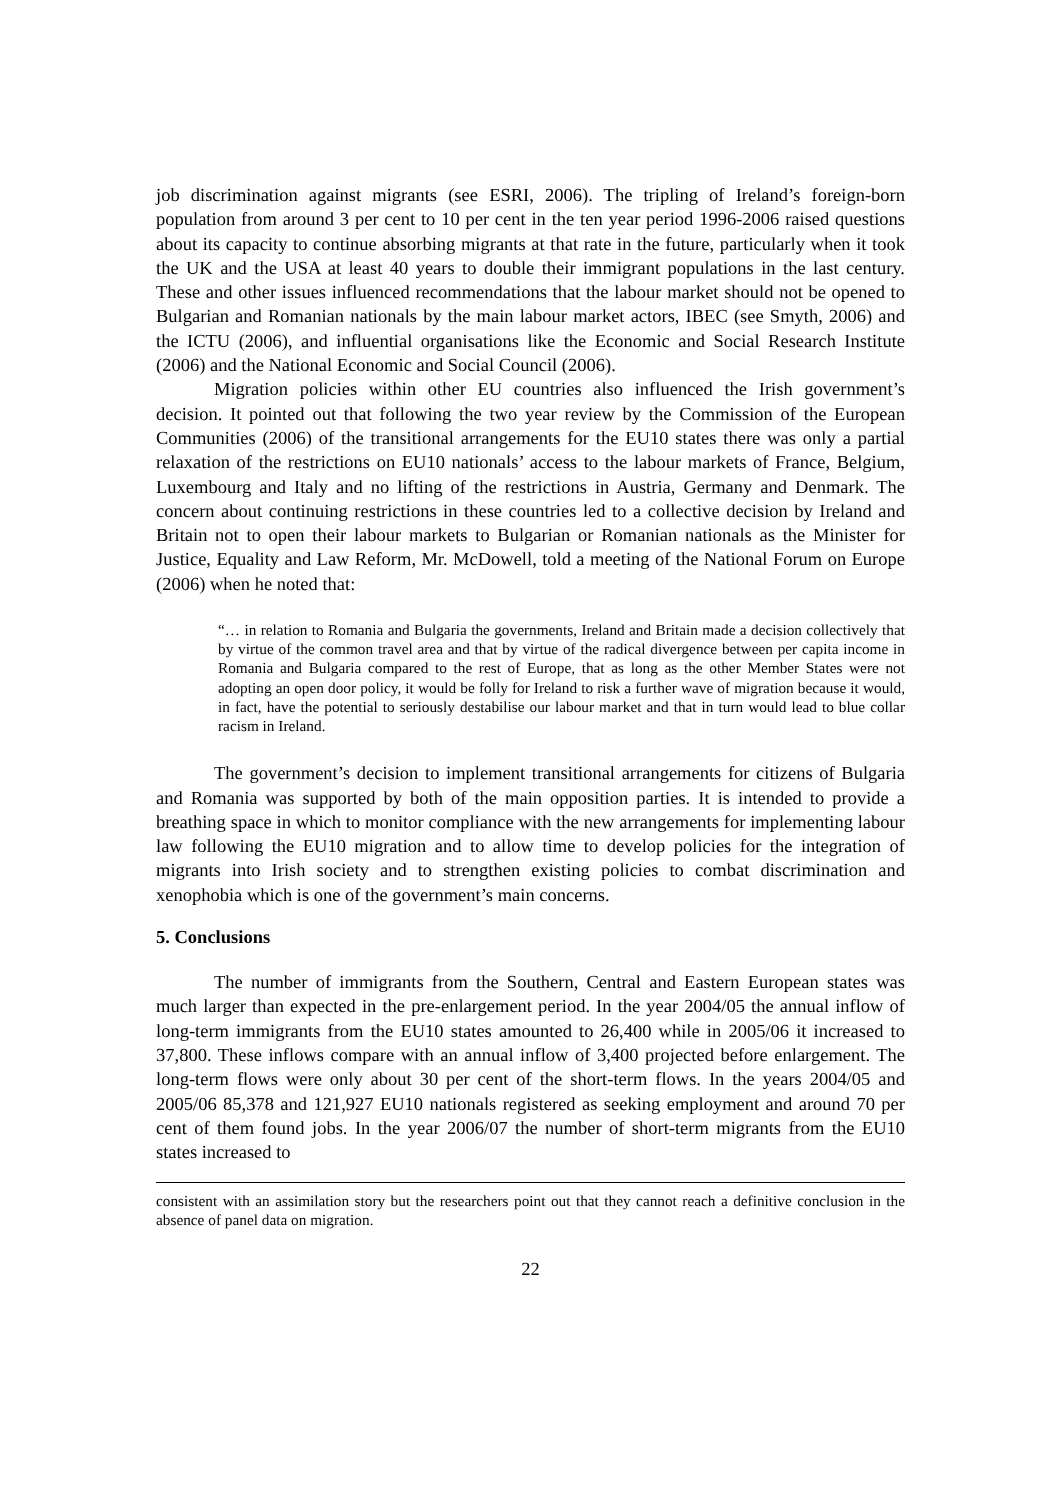job discrimination against migrants (see ESRI, 2006). The tripling of Ireland’s foreign-born population from around 3 per cent to 10 per cent in the ten year period 1996-2006 raised questions about its capacity to continue absorbing migrants at that rate in the future, particularly when it took the UK and the USA at least 40 years to double their immigrant populations in the last century. These and other issues influenced recommendations that the labour market should not be opened to Bulgarian and Romanian nationals by the main labour market actors, IBEC (see Smyth, 2006) and the ICTU (2006), and influential organisations like the Economic and Social Research Institute (2006) and the National Economic and Social Council (2006).
Migration policies within other EU countries also influenced the Irish government’s decision. It pointed out that following the two year review by the Commission of the European Communities (2006) of the transitional arrangements for the EU10 states there was only a partial relaxation of the restrictions on EU10 nationals’ access to the labour markets of France, Belgium, Luxembourg and Italy and no lifting of the restrictions in Austria, Germany and Denmark. The concern about continuing restrictions in these countries led to a collective decision by Ireland and Britain not to open their labour markets to Bulgarian or Romanian nationals as the Minister for Justice, Equality and Law Reform, Mr. McDowell, told a meeting of the National Forum on Europe (2006) when he noted that:
“… in relation to Romania and Bulgaria the governments, Ireland and Britain made a decision collectively that by virtue of the common travel area and that by virtue of the radical divergence between per capita income in Romania and Bulgaria compared to the rest of Europe, that as long as the other Member States were not adopting an open door policy, it would be folly for Ireland to risk a further wave of migration because it would, in fact, have the potential to seriously destabilise our labour market and that in turn would lead to blue collar racism in Ireland.
The government’s decision to implement transitional arrangements for citizens of Bulgaria and Romania was supported by both of the main opposition parties. It is intended to provide a breathing space in which to monitor compliance with the new arrangements for implementing labour law following the EU10 migration and to allow time to develop policies for the integration of migrants into Irish society and to strengthen existing policies to combat discrimination and xenophobia which is one of the government’s main concerns.
5. Conclusions
The number of immigrants from the Southern, Central and Eastern European states was much larger than expected in the pre-enlargement period. In the year 2004/05 the annual inflow of long-term immigrants from the EU10 states amounted to 26,400 while in 2005/06 it increased to 37,800. These inflows compare with an annual inflow of 3,400 projected before enlargement. The long-term flows were only about 30 per cent of the short-term flows. In the years 2004/05 and 2005/06 85,378 and 121,927 EU10 nationals registered as seeking employment and around 70 per cent of them found jobs. In the year 2006/07 the number of short-term migrants from the EU10 states increased to
consistent with an assimilation story but the researchers point out that they cannot reach a definitive conclusion in the absence of panel data on migration.
22